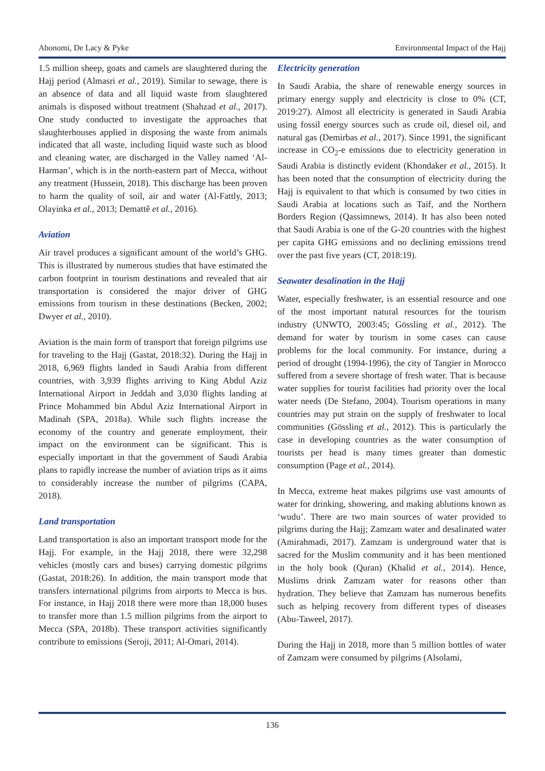Abonomi, De Lacy & Pyke Environmental Impact of the Hajj
1.5 million sheep, goats and camels are slaughtered during the Hajj period (Almasri et al., 2019). Similar to sewage, there is an absence of data and all liquid waste from slaughtered animals is disposed without treatment (Shahzad et al., 2017). One study conducted to investigate the approaches that slaughterhouses applied in disposing the waste from animals indicated that all waste, including liquid waste such as blood and cleaning water, are discharged in the Valley named ‘Al-Harman’, which is in the north-eastern part of Mecca, without any treatment (Hussein, 2018). This discharge has been proven to harm the quality of soil, air and water (Al-Fattly, 2013; Olayinka et al., 2013; Demattê et al., 2016).
Aviation
Air travel produces a significant amount of the world’s GHG. This is illustrated by numerous studies that have estimated the carbon footprint in tourism destinations and revealed that air transportation is considered the major driver of GHG emissions from tourism in these destinations (Becken, 2002; Dwyer et al., 2010).
Aviation is the main form of transport that foreign pilgrims use for traveling to the Hajj (Gastat, 2018:32). During the Hajj in 2018, 6,969 flights landed in Saudi Arabia from different countries, with 3,939 flights arriving to King Abdul Aziz International Airport in Jeddah and 3,030 flights landing at Prince Mohammed bin Abdul Aziz International Airport in Madinah (SPA, 2018a). While such flights increase the economy of the country and generate employment, their impact on the environment can be significant. This is especially important in that the government of Saudi Arabia plans to rapidly increase the number of aviation trips as it aims to considerably increase the number of pilgrims (CAPA, 2018).
Land transportation
Land transportation is also an important transport mode for the Hajj. For example, in the Hajj 2018, there were 32,298 vehicles (mostly cars and buses) carrying domestic pilgrims (Gastat, 2018:26). In addition, the main transport mode that transfers international pilgrims from airports to Mecca is bus. For instance, in Hajj 2018 there were more than 18,000 buses to transfer more than 1.5 million pilgrims from the airport to Mecca (SPA, 2018b). These transport activities significantly contribute to emissions (Seroji, 2011; Al-Omari, 2014).
Electricity generation
In Saudi Arabia, the share of renewable energy sources in primary energy supply and electricity is close to 0% (CT, 2019:27). Almost all electricity is generated in Saudi Arabia using fossil energy sources such as crude oil, diesel oil, and natural gas (Demirbas et al., 2017). Since 1991, the significant increase in CO<sub>2</sub>-e emissions due to electricity generation in Saudi Arabia is distinctly evident (Khondaker et al., 2015). It has been noted that the consumption of electricity during the Hajj is equivalent to that which is consumed by two cities in Saudi Arabia at locations such as Taif, and the Northern Borders Region (Qassimnews, 2014). It has also been noted that Saudi Arabia is one of the G-20 countries with the highest per capita GHG emissions and no declining emissions trend over the past five years (CT, 2018:19).
Seawater desalination in the Hajj
Water, especially freshwater, is an essential resource and one of the most important natural resources for the tourism industry (UNWTO, 2003:45; Gössling et al., 2012). The demand for water by tourism in some cases can cause problems for the local community. For instance, during a period of drought (1994-1996), the city of Tangier in Morocco suffered from a severe shortage of fresh water. That is because water supplies for tourist facilities had priority over the local water needs (De Stefano, 2004). Tourism operations in many countries may put strain on the supply of freshwater to local communities (Gössling et al., 2012). This is particularly the case in developing countries as the water consumption of tourists per head is many times greater than domestic consumption (Page et al., 2014).
In Mecca, extreme heat makes pilgrims use vast amounts of water for drinking, showering, and making ablutions known as ‘wudu’. There are two main sources of water provided to pilgrims during the Hajj; Zamzam water and desalinated water (Amirahmadi, 2017). Zamzam is underground water that is sacred for the Muslim community and it has been mentioned in the holy book (Quran) (Khalid et al., 2014). Hence, Muslims drink Zamzam water for reasons other than hydration. They believe that Zamzam has numerous benefits such as helping recovery from different types of diseases (Abu-Taweel, 2017).
During the Hajj in 2018, more than 5 million bottles of water of Zamzam were consumed by pilgrims (Alsolami,
136